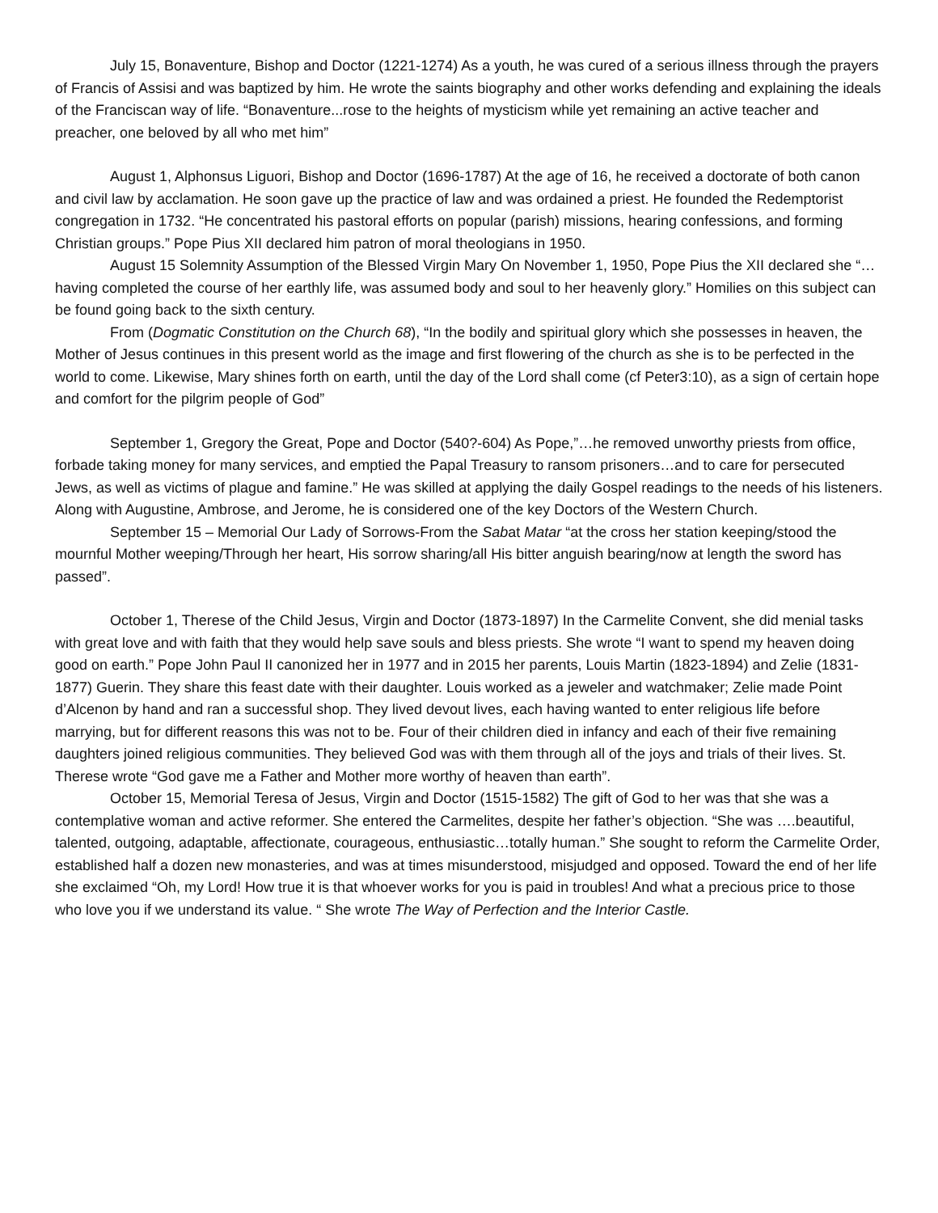July 15, Bonaventure, Bishop and Doctor (1221-1274) As a youth, he was cured of a serious illness through the prayers of Francis of Assisi and was baptized by him. He wrote the saints biography and other works defending and explaining the ideals of the Franciscan way of life. “Bonaventure...rose to the heights of mysticism while yet remaining an active teacher and preacher, one beloved by all who met him”
August 1, Alphonsus Liguori, Bishop and Doctor (1696-1787) At the age of 16, he received a doctorate of both canon and civil law by acclamation. He soon gave up the practice of law and was ordained a priest. He founded the Redemptorist congregation in 1732. “He concentrated his pastoral efforts on popular (parish) missions, hearing confessions, and forming Christian groups.” Pope Pius XII declared him patron of moral theologians in 1950.
August 15 Solemnity Assumption of the Blessed Virgin Mary On November 1, 1950, Pope Pius the XII declared she “…having completed the course of her earthly life, was assumed body and soul to her heavenly glory.” Homilies on this subject can be found going back to the sixth century.
From (Dogmatic Constitution on the Church 68), “In the bodily and spiritual glory which she possesses in heaven, the Mother of Jesus continues in this present world as the image and first flowering of the church as she is to be perfected in the world to come. Likewise, Mary shines forth on earth, until the day of the Lord shall come (cf Peter3:10), as a sign of certain hope and comfort for the pilgrim people of God”
September 1, Gregory the Great, Pope and Doctor (540?-604) As Pope,”…he removed unworthy priests from office, forbade taking money for many services, and emptied the Papal Treasury to ransom prisoners…and to care for persecuted Jews, as well as victims of plague and famine.” He was skilled at applying the daily Gospel readings to the needs of his listeners. Along with Augustine, Ambrose, and Jerome, he is considered one of the key Doctors of the Western Church.
September 15 – Memorial Our Lady of Sorrows-From the Sabat Matar “at the cross her station keeping/stood the mournful Mother weeping/Through her heart, His sorrow sharing/all His bitter anguish bearing/now at length the sword has passed”.
October 1, Therese of the Child Jesus, Virgin and Doctor (1873-1897) In the Carmelite Convent, she did menial tasks with great love and with faith that they would help save souls and bless priests. She wrote “I want to spend my heaven doing good on earth.” Pope John Paul II canonized her in 1977 and in 2015 her parents, Louis Martin (1823-1894) and Zelie (1831-1877) Guerin. They share this feast date with their daughter. Louis worked as a jeweler and watchmaker; Zelie made Point d’Alcenon by hand and ran a successful shop. They lived devout lives, each having wanted to enter religious life before marrying, but for different reasons this was not to be. Four of their children died in infancy and each of their five remaining daughters joined religious communities. They believed God was with them through all of the joys and trials of their lives. St. Therese wrote “God gave me a Father and Mother more worthy of heaven than earth”.
October 15, Memorial Teresa of Jesus, Virgin and Doctor (1515-1582) The gift of God to her was that she was a contemplative woman and active reformer. She entered the Carmelites, despite her father’s objection. “She was ….beautiful, talented, outgoing, adaptable, affectionate, courageous, enthusiastic…totally human.” She sought to reform the Carmelite Order, established half a dozen new monasteries, and was at times misunderstood, misjudged and opposed. Toward the end of her life she exclaimed “Oh, my Lord! How true it is that whoever works for you is paid in troubles! And what a precious price to those who love you if we understand its value. “ She wrote The Way of Perfection and the Interior Castle.